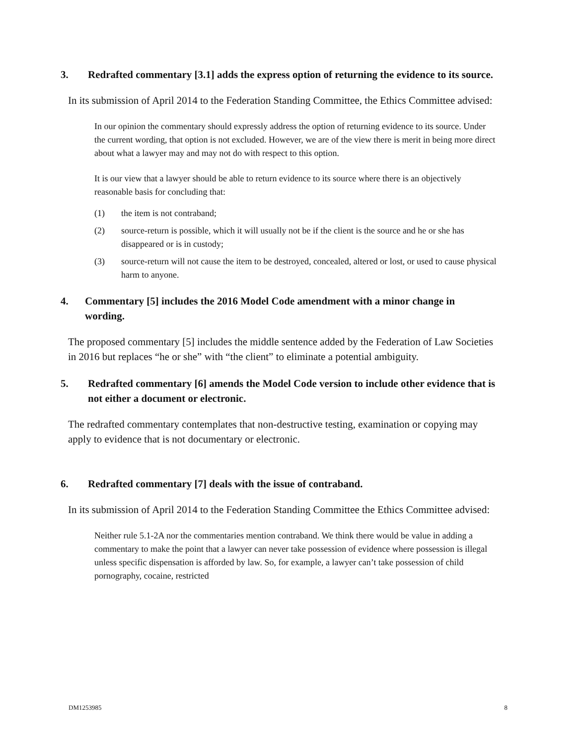3. Redrafted commentary [3.1] adds the express option of returning the evidence to its source.
In its submission of April 2014 to the Federation Standing Committee, the Ethics Committee advised:
In our opinion the commentary should expressly address the option of returning evidence to its source. Under the current wording, that option is not excluded. However, we are of the view there is merit in being more direct about what a lawyer may and may not do with respect to this option.
It is our view that a lawyer should be able to return evidence to its source where there is an objectively reasonable basis for concluding that:
(1) the item is not contraband;
(2) source-return is possible, which it will usually not be if the client is the source and he or she has disappeared or is in custody;
(3) source-return will not cause the item to be destroyed, concealed, altered or lost, or used to cause physical harm to anyone.
4. Commentary [5] includes the 2016 Model Code amendment with a minor change in wording.
The proposed commentary [5] includes the middle sentence added by the Federation of Law Societies in 2016 but replaces “he or she” with “the client” to eliminate a potential ambiguity.
5. Redrafted commentary [6] amends the Model Code version to include other evidence that is not either a document or electronic.
The redrafted commentary contemplates that non-destructive testing, examination or copying may apply to evidence that is not documentary or electronic.
6. Redrafted commentary [7] deals with the issue of contraband.
In its submission of April 2014 to the Federation Standing Committee the Ethics Committee advised:
Neither rule 5.1-2A nor the commentaries mention contraband. We think there would be value in adding a commentary to make the point that a lawyer can never take possession of evidence where possession is illegal unless specific dispensation is afforded by law. So, for example, a lawyer can’t take possession of child pornography, cocaine, restricted
DM1253985 8